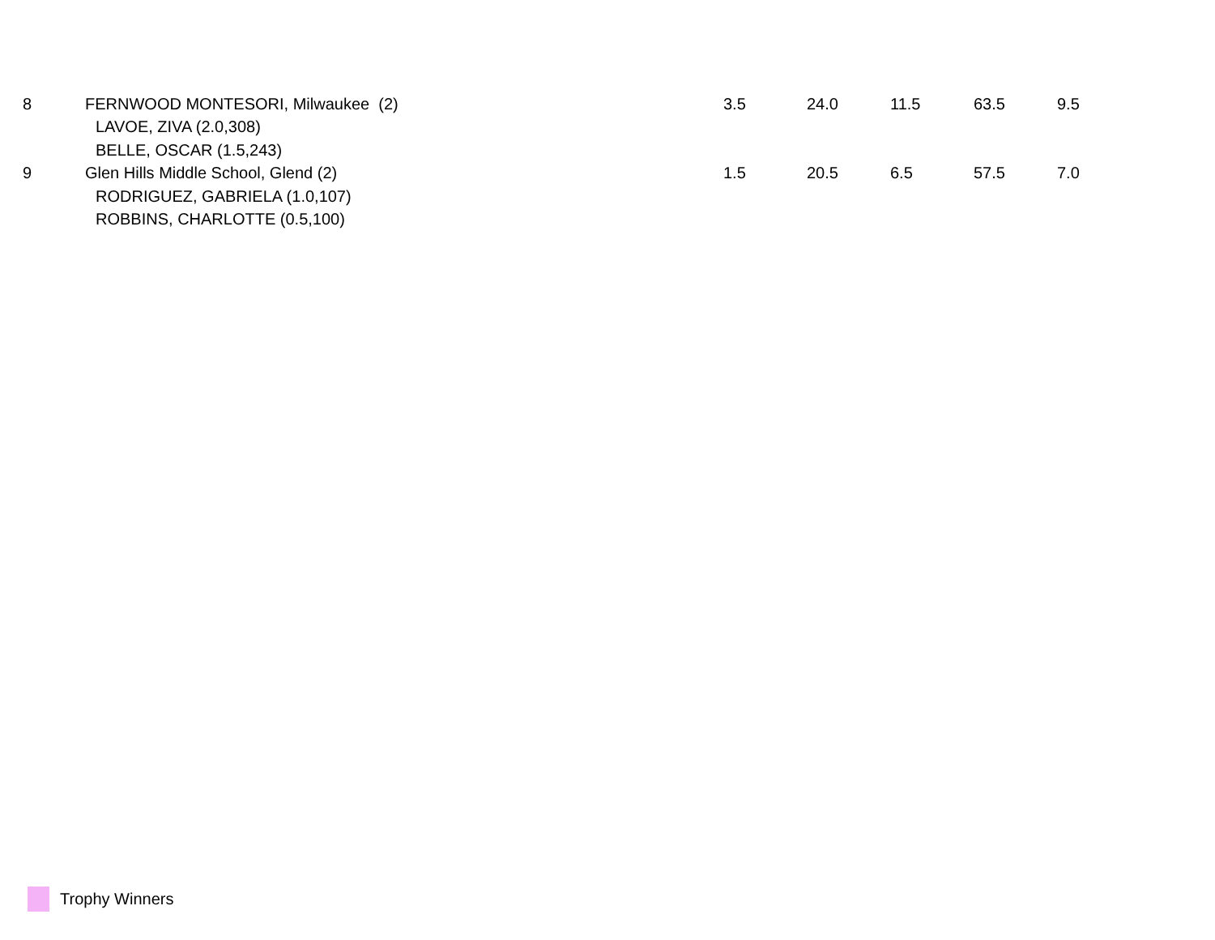| 8 | FERNWOOD MONTESORI, Milwaukee (2) | 3.5 | 24.0 | 11.5 | 63.5 | 9.5 |
| | LAVOE, ZIVA (2.0,308) | | | | | |
| | BELLE, OSCAR (1.5,243) | | | | | |
| 9 | Glen Hills Middle School, Glend (2) | 1.5 | 20.5 | 6.5 | 57.5 | 7.0 |
| | RODRIGUEZ, GABRIELA (1.0,107) | | | | | |
| | ROBBINS, CHARLOTTE (0.5,100) | | | | | |
Trophy Winners